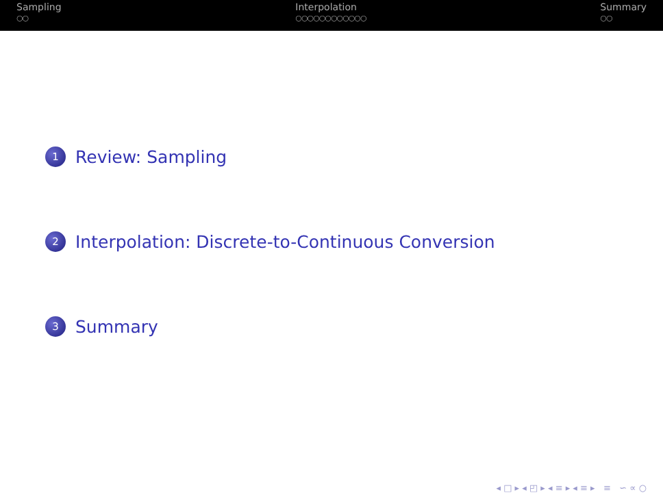Sampling
○○
Interpolation
○○○○○○○○○○○○
Summary
○○
1 Review: Sampling
2 Interpolation: Discrete-to-Continuous Conversion
3 Summary
◂ □ ▸ ◂ ◰ ▸ ◂ ≡ ▸ ◂ ≡ ▸ ≡ ∽ ∝ ○